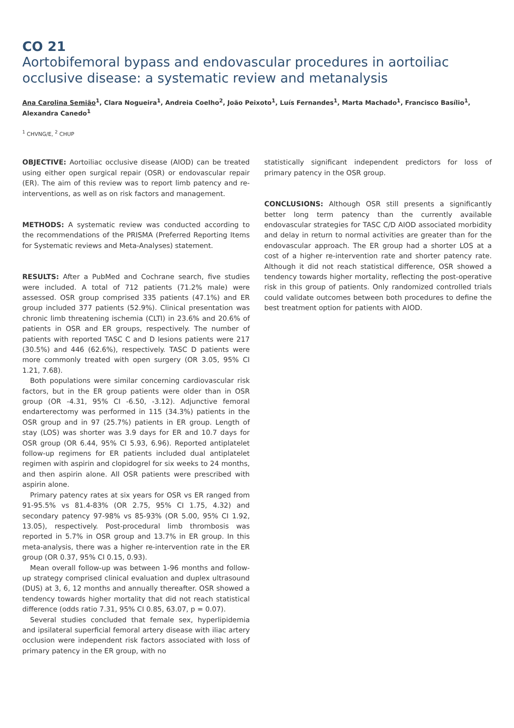CO 21
Aortobifemoral bypass and endovascular procedures in aortoiliac occlusive disease: a systematic review and metanalysis
Ana Carolina Semião<sup>1</sup>, Clara Nogueira<sup>1</sup>, Andreia Coelho<sup>2</sup>, João Peixoto<sup>1</sup>, Luís Fernandes<sup>1</sup>, Marta Machado<sup>1</sup>, Francisco Basílio<sup>1</sup>, Alexandra Canedo<sup>1</sup>
<sup>1</sup> CHVNG/E, <sup>2</sup> CHUP
OBJECTIVE: Aortoiliac occlusive disease (AIOD) can be treated using either open surgical repair (OSR) or endovascular repair (ER). The aim of this review was to report limb patency and re-interventions, as well as on risk factors and management.
METHODS: A systematic review was conducted according to the recommendations of the PRISMA (Preferred Reporting Items for Systematic reviews and Meta-Analyses) statement.
RESULTS: After a PubMed and Cochrane search, five studies were included. A total of 712 patients (71.2% male) were assessed. OSR group comprised 335 patients (47.1%) and ER group included 377 patients (52.9%). Clinical presentation was chronic limb threatening ischemia (CLTI) in 23.6% and 20.6% of patients in OSR and ER groups, respectively. The number of patients with reported TASC C and D lesions patients were 217 (30.5%) and 446 (62.6%), respectively. TASC D patients were more commonly treated with open surgery (OR 3.05, 95% CI 1.21, 7.68).
Both populations were similar concerning cardiovascular risk factors, but in the ER group patients were older than in OSR group (OR -4.31, 95% CI -6.50, -3.12). Adjunctive femoral endarterectomy was performed in 115 (34.3%) patients in the OSR group and in 97 (25.7%) patients in ER group. Length of stay (LOS) was shorter was 3.9 days for ER and 10.7 days for OSR group (OR 6.44, 95% CI 5.93, 6.96). Reported antiplatelet follow-up regimens for ER patients included dual antiplatelet regimen with aspirin and clopidogrel for six weeks to 24 months, and then aspirin alone. All OSR patients were prescribed with aspirin alone.
Primary patency rates at six years for OSR vs ER ranged from 91-95.5% vs 81.4-83% (OR 2.75, 95% CI 1.75, 4.32) and secondary patency 97-98% vs 85-93% (OR 5.00, 95% CI 1.92, 13.05), respectively. Post-procedural limb thrombosis was reported in 5.7% in OSR group and 13.7% in ER group. In this meta-analysis, there was a higher re-intervention rate in the ER group (OR 0.37, 95% CI 0.15, 0.93).
Mean overall follow-up was between 1-96 months and follow-up strategy comprised clinical evaluation and duplex ultrasound (DUS) at 3, 6, 12 months and annually thereafter. OSR showed a tendency towards higher mortality that did not reach statistical difference (odds ratio 7.31, 95% CI 0.85, 63.07, p = 0.07).
Several studies concluded that female sex, hyperlipidemia and ipsilateral superficial femoral artery disease with iliac artery occlusion were independent risk factors associated with loss of primary patency in the ER group, with no
statistically significant independent predictors for loss of primary patency in the OSR group.
CONCLUSIONS: Although OSR still presents a significantly better long term patency than the currently available endovascular strategies for TASC C/D AIOD associated morbidity and delay in return to normal activities are greater than for the endovascular approach. The ER group had a shorter LOS at a cost of a higher re-intervention rate and shorter patency rate. Although it did not reach statistical difference, OSR showed a tendency towards higher mortality, reflecting the post-operative risk in this group of patients. Only randomized controlled trials could validate outcomes between both procedures to define the best treatment option for patients with AIOD.